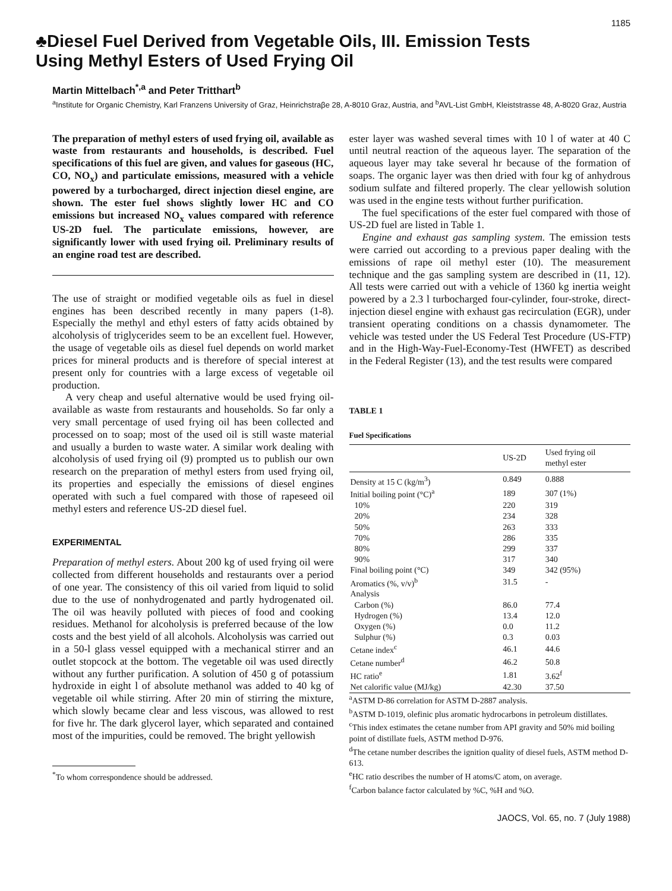1185
♣Diesel Fuel Derived from Vegetable Oils, III. Emission Tests
Using Methyl Esters of Used Frying Oil
Martin Mittelbach<sup>*,a</sup> and Peter Tritthart<sup>b</sup>
<sup>a</sup> Institute for Organic Chemistry, Karl Franzens University of Graz, Heinrichstraβe 28, A-8010 Graz, Austria, and <sup>b</sup>AVL-List GmbH, Kleiststrasse 48, A-8020 Graz, Austria
The preparation of methyl esters of used frying oil, available as waste from restaurants and households, is described. Fuel specifications of this fuel are given, and values for gaseous (HC, CO, NO<sub>x</sub>) and particulate emissions, measured with a vehicle powered by a turbocharged, direct injection diesel engine, are shown. The ester fuel shows slightly lower HC and CO emissions but increased NO<sub>x</sub> values compared with reference US-2D fuel. The particulate emissions, however, are significantly lower with used frying oil. Preliminary results of an engine road test are described.
The use of straight or modified vegetable oils as fuel in diesel engines has been described recently in many papers (1-8). Especially the methyl and ethyl esters of fatty acids obtained by alcoholysis of triglycerides seem to be an excellent fuel. However, the usage of vegetable oils as diesel fuel depends on world market prices for mineral products and is therefore of special interest at present only for countries with a large excess of vegetable oil production.
A very cheap and useful alternative would be used frying oil-available as waste from restaurants and households. So far only a very small percentage of used frying oil has been collected and processed on to soap; most of the used oil is still waste material and usually a burden to waste water. A similar work dealing with alcoholysis of used frying oil (9) prompted us to publish our own research on the preparation of methyl esters from used frying oil, its properties and especially the emissions of diesel engines operated with such a fuel compared with those of rapeseed oil methyl esters and reference US-2D diesel fuel.
EXPERIMENTAL
Preparation of methyl esters. About 200 kg of used frying oil were collected from different households and restaurants over a period of one year. The consistency of this oil varied from liquid to solid due to the use of nonhydrogenated and partly hydrogenated oil. The oil was heavily polluted with pieces of food and cooking residues. Methanol for alcoholysis is preferred because of the low costs and the best yield of all alcohols. Alcoholysis was carried out in a 50-l glass vessel equipped with a mechanical stirrer and an outlet stopcock at the bottom. The vegetable oil was used directly without any further purification. A solution of 450 g of potassium hydroxide in eight l of absolute methanol was added to 40 kg of vegetable oil while stirring. After 20 min of stirring the mixture, which slowly became clear and less viscous, was allowed to rest for five hr. The dark glycerol layer, which separated and contained most of the impurities, could be removed. The bright yellowish
<sup>*</sup> To whom correspondence should be addressed.
ester layer was washed several times with 10 l of water at 40 C until neutral reaction of the aqueous layer. The separation of the aqueous layer may take several hr because of the formation of soaps. The organic layer was then dried with four kg of anhydrous sodium sulfate and filtered properly. The clear yellowish solution was used in the engine tests without further purification.
The fuel specifications of the ester fuel compared with those of US-2D fuel are listed in Table 1.
Engine and exhaust gas sampling system. The emission tests were carried out according to a previous paper dealing with the emissions of rape oil methyl ester (10). The measurement technique and the gas sampling system are described in (11, 12). All tests were carried out with a vehicle of 1360 kg inertia weight powered by a 2.3 l turbocharged four-cylinder, four-stroke, direct-injection diesel engine with exhaust gas recirculation (EGR), under transient operating conditions on a chassis dynamometer. The vehicle was tested under the US Federal Test Procedure (US-FTP) and in the High-Way-Fuel-Economy-Test (HWFET) as described in the Federal Register (13), and the test results were compared
TABLE 1
Fuel Specifications
| | US-2D | Used frying oil methyl ester |
| --- | --- | --- |
| Density at 15 C (kg/m<sup>3</sup>) | 0.849 | 0.888 |
| Initial boiling point (°C)<sup>a</sup> | 189 | 307 (1%) |
| 10% | 220 | 319 |
| 20% | 234 | 328 |
| 50% | 263 | 333 |
| 70% | 286 | 335 |
| 80% | 299 | 337 |
| 90% | 317 | 340 |
| Final boiling point (°C) | 349 | 342 (95%) |
| Aromatics (%, v/v)<sup>b</sup> | 31.5 | - |
| Analysis | | |
| Carbon (%) | 86.0 | 77.4 |
| Hydrogen (%) | 13.4 | 12.0 |
| Oxygen (%) | 0.0 | 11.2 |
| Sulphur (%) | 0.3 | 0.03 |
| Cetane index<sup>c</sup> | 46.1 | 44.6 |
| Cetane number<sup>d</sup> | 46.2 | 50.8 |
| HC ratio<sup>e</sup> | 1.81 | 3.62<sup>f</sup> |
| Net calorific value (MJ/kg) | 42.30 | 37.50 |
<sup>a</sup> ASTM D-86 correlation for ASTM D-2887 analysis.
<sup>b</sup> ASTM D-1019, olefinic plus aromatic hydrocarbons in petroleum distillates.
<sup>c</sup> This index estimates the cetane number from API gravity and 50% mid boiling point of distillate fuels, ASTM method D-976.
<sup>d</sup> The cetane number describes the ignition quality of diesel fuels, ASTM method D-613.
<sup>e</sup> HC ratio describes the number of H atoms/C atom, on average.
<sup>f</sup> Carbon balance factor calculated by %C, %H and %O.
JAOCS, Vol. 65, no. 7 (July 1988)